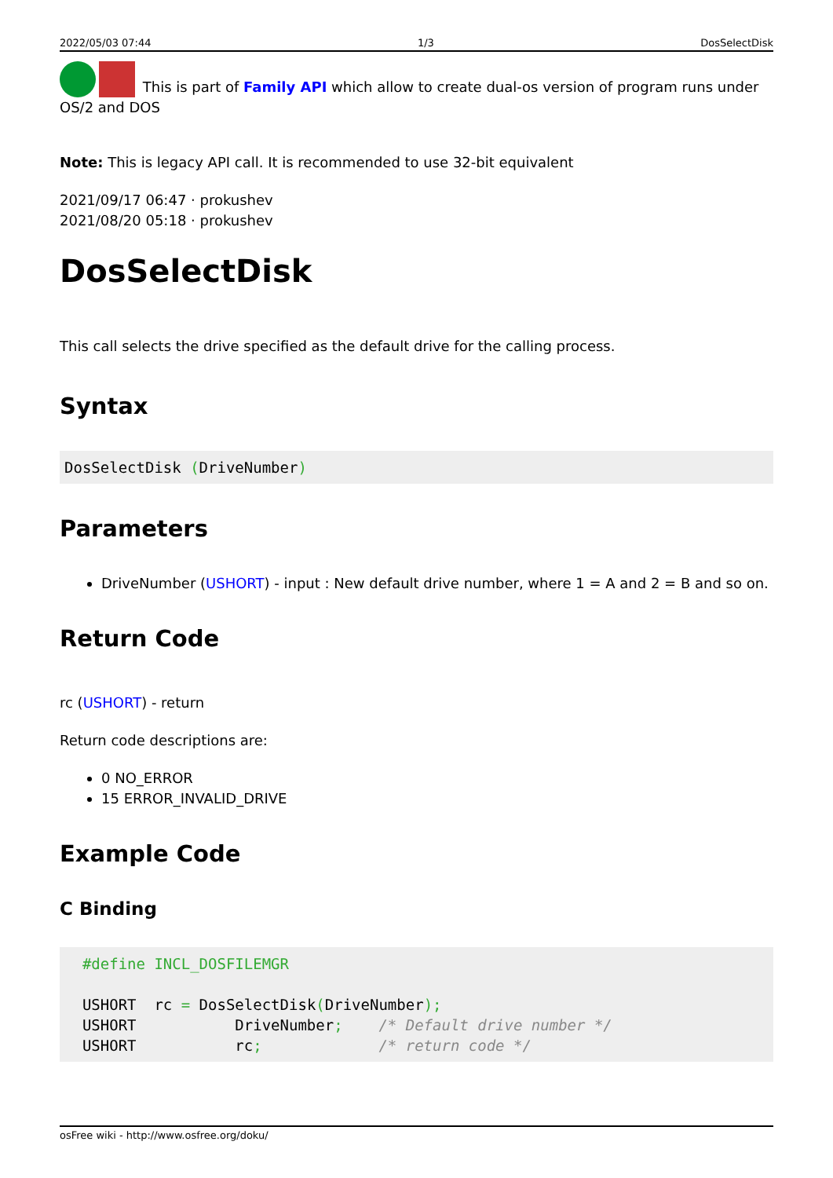2022/05/03 07:44 1/3 DosSelectDisk
This is part of Family API which allow to create dual-os version of program runs under OS/2 and DOS
Note: This is legacy API call. It is recommended to use 32-bit equivalent
2021/09/17 06:47 · prokushev
2021/08/20 05:18 · prokushev
DosSelectDisk
This call selects the drive specified as the default drive for the calling process.
Syntax
DosSelectDisk (DriveNumber)
Parameters
DriveNumber (USHORT) - input : New default drive number, where 1 = A and 2 = B and so on.
Return Code
rc (USHORT) - return
Return code descriptions are:
0 NO_ERROR
15 ERROR_INVALID_DRIVE
Example Code
C Binding
  #define INCL_DOSFILEMGR

  USHORT  rc = DosSelectDisk(DriveNumber);
  USHORT           DriveNumber;    /* Default drive number */
  USHORT           rc;             /* return code */
osFree wiki - http://www.osfree.org/doku/